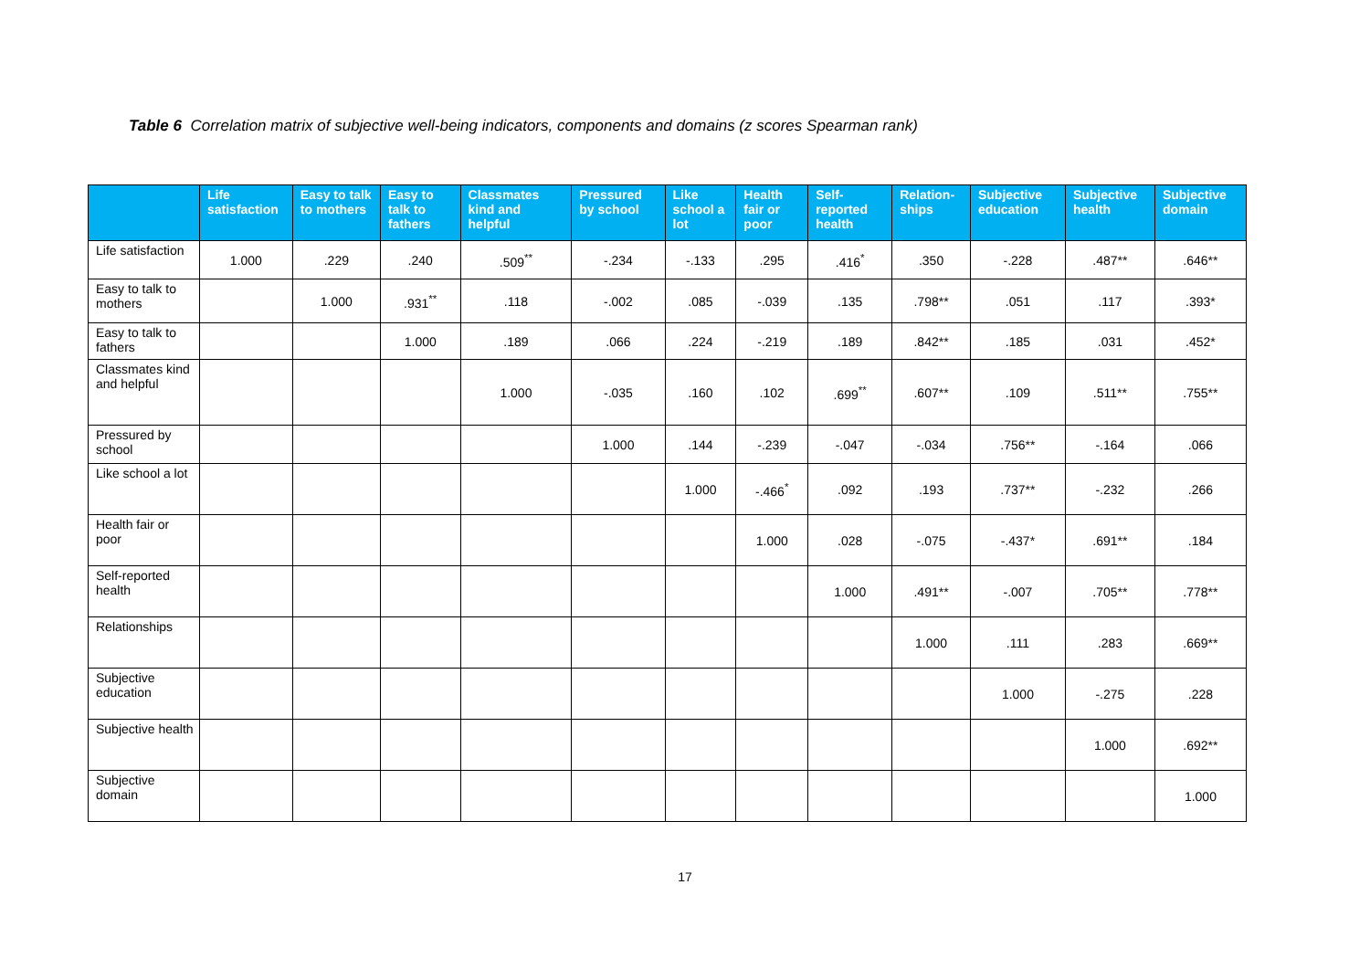Table 6 Correlation matrix of subjective well-being indicators, components and domains (z scores Spearman rank)
| | Life satisfaction | Easy to talk to mothers | Easy to talk to fathers | Classmates kind and helpful | Pressured by school | Like school a lot | Health fair or poor | Self-reported health | Relation-ships | Subjective education | Subjective health | Subjective domain |
| --- | --- | --- | --- | --- | --- | --- | --- | --- | --- | --- | --- | --- |
| Life satisfaction | 1.000 | .229 | .240 | .509<sup>**</sup> | -.234 | -.133 | .295 | .416<sup>*</sup> | .350 | -.228 | .487** | .646** |
| Easy to talk to mothers | | 1.000 | .931<sup>**</sup> | .118 | -.002 | .085 | -.039 | .135 | .798** | .051 | .117 | .393* |
| Easy to talk to fathers | | | 1.000 | .189 | .066 | .224 | -.219 | .189 | .842** | .185 | .031 | .452* |
| Classmates kind and helpful | | | | 1.000 | -.035 | .160 | .102 | .699<sup>**</sup> | .607** | .109 | .511** | .755** |
| Pressured by school | | | | | 1.000 | .144 | -.239 | -.047 | -.034 | .756** | -.164 | .066 |
| Like school a lot | | | | | | 1.000 | -.466<sup>*</sup> | .092 | .193 | .737** | -.232 | .266 |
| Health fair or poor | | | | | | | 1.000 | .028 | -.075 | -.437* | .691** | .184 |
| Self-reported health | | | | | | | | 1.000 | .491** | -.007 | .705** | .778** |
| Relationships | | | | | | | | | 1.000 | .111 | .283 | .669** |
| Subjective education | | | | | | | | | | 1.000 | -.275 | .228 |
| Subjective health | | | | | | | | | | | 1.000 | .692** |
| Subjective domain | | | | | | | | | | | | 1.000 |
17